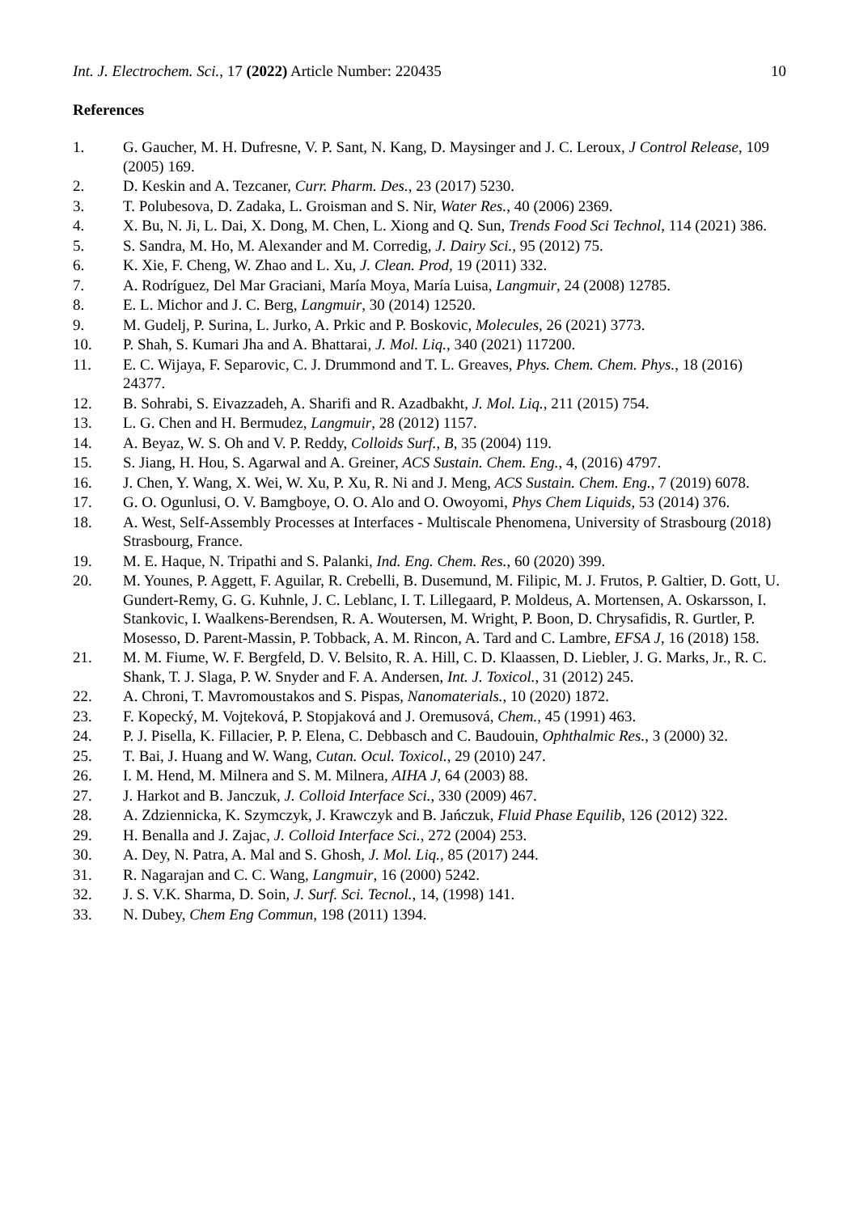Int. J. Electrochem. Sci., 17 (2022) Article Number: 220435 10
References
1. G. Gaucher, M. H. Dufresne, V. P. Sant, N. Kang, D. Maysinger and J. C. Leroux, J Control Release, 109 (2005) 169.
2. D. Keskin and A. Tezcaner, Curr. Pharm. Des., 23 (2017) 5230.
3. T. Polubesova, D. Zadaka, L. Groisman and S. Nir, Water Res., 40 (2006) 2369.
4. X. Bu, N. Ji, L. Dai, X. Dong, M. Chen, L. Xiong and Q. Sun, Trends Food Sci Technol, 114 (2021) 386.
5. S. Sandra, M. Ho, M. Alexander and M. Corredig, J. Dairy Sci., 95 (2012) 75.
6. K. Xie, F. Cheng, W. Zhao and L. Xu, J. Clean. Prod, 19 (2011) 332.
7. A. Rodríguez, Del Mar Graciani, María Moya, María Luisa, Langmuir, 24 (2008) 12785.
8. E. L. Michor and J. C. Berg, Langmuir, 30 (2014) 12520.
9. M. Gudelj, P. Surina, L. Jurko, A. Prkic and P. Boskovic, Molecules, 26 (2021) 3773.
10. P. Shah, S. Kumari Jha and A. Bhattarai, J. Mol. Liq., 340 (2021) 117200.
11. E. C. Wijaya, F. Separovic, C. J. Drummond and T. L. Greaves, Phys. Chem. Chem. Phys., 18 (2016) 24377.
12. B. Sohrabi, S. Eivazzadeh, A. Sharifi and R. Azadbakht, J. Mol. Liq., 211 (2015) 754.
13. L. G. Chen and H. Bermudez, Langmuir, 28 (2012) 1157.
14. A. Beyaz, W. S. Oh and V. P. Reddy, Colloids Surf., B, 35 (2004) 119.
15. S. Jiang, H. Hou, S. Agarwal and A. Greiner, ACS Sustain. Chem. Eng., 4, (2016) 4797.
16. J. Chen, Y. Wang, X. Wei, W. Xu, P. Xu, R. Ni and J. Meng, ACS Sustain. Chem. Eng., 7 (2019) 6078.
17. G. O. Ogunlusi, O. V. Bamgboye, O. O. Alo and O. Owoyomi, Phys Chem Liquids, 53 (2014) 376.
18. A. West, Self-Assembly Processes at Interfaces - Multiscale Phenomena, University of Strasbourg (2018) Strasbourg, France.
19. M. E. Haque, N. Tripathi and S. Palanki, Ind. Eng. Chem. Res., 60 (2020) 399.
20. M. Younes, P. Aggett, F. Aguilar, R. Crebelli, B. Dusemund, M. Filipic, M. J. Frutos, P. Galtier, D. Gott, U. Gundert-Remy, G. G. Kuhnle, J. C. Leblanc, I. T. Lillegaard, P. Moldeus, A. Mortensen, A. Oskarsson, I. Stankovic, I. Waalkens-Berendsen, R. A. Woutersen, M. Wright, P. Boon, D. Chrysafidis, R. Gurtler, P. Mosesso, D. Parent-Massin, P. Tobback, A. M. Rincon, A. Tard and C. Lambre, EFSA J, 16 (2018) 158.
21. M. M. Fiume, W. F. Bergfeld, D. V. Belsito, R. A. Hill, C. D. Klaassen, D. Liebler, J. G. Marks, Jr., R. C. Shank, T. J. Slaga, P. W. Snyder and F. A. Andersen, Int. J. Toxicol., 31 (2012) 245.
22. A. Chroni, T. Mavromoustakos and S. Pispas, Nanomaterials., 10 (2020) 1872.
23. F. Kopecký, M. Vojteková, P. Stopjaková and J. Oremusová, Chem., 45 (1991) 463.
24. P. J. Pisella, K. Fillacier, P. P. Elena, C. Debbasch and C. Baudouin, Ophthalmic Res., 3 (2000) 32.
25. T. Bai, J. Huang and W. Wang, Cutan. Ocul. Toxicol., 29 (2010) 247.
26. I. M. Hend, M. Milnera and S. M. Milnera, AIHA J, 64 (2003) 88.
27. J. Harkot and B. Janczuk, J. Colloid Interface Sci., 330 (2009) 467.
28. A. Zdziennicka, K. Szymczyk, J. Krawczyk and B. Jańczuk, Fluid Phase Equilib, 126 (2012) 322.
29. H. Benalla and J. Zajac, J. Colloid Interface Sci., 272 (2004) 253.
30. A. Dey, N. Patra, A. Mal and S. Ghosh, J. Mol. Liq., 85 (2017) 244.
31. R. Nagarajan and C. C. Wang, Langmuir, 16 (2000) 5242.
32. J. S. V.K. Sharma, D. Soin, J. Surf. Sci. Tecnol., 14, (1998) 141.
33. N. Dubey, Chem Eng Commun, 198 (2011) 1394.